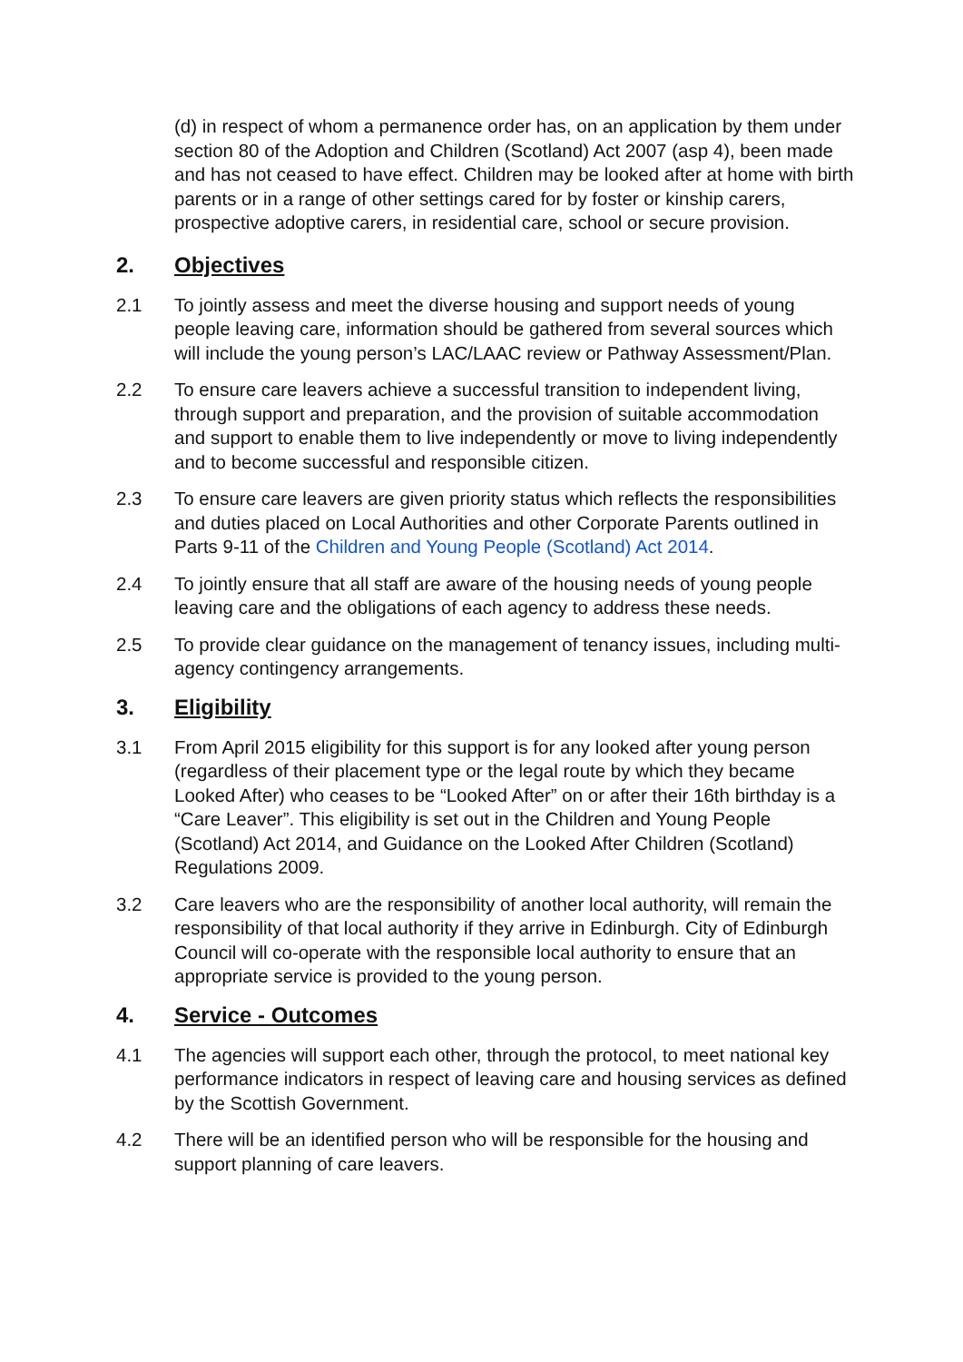(d) in respect of whom a permanence order has, on an application by them under section 80 of the Adoption and Children (Scotland) Act 2007 (asp 4), been made and has not ceased to have effect. Children may be looked after at home with birth parents or in a range of other settings cared for by foster or kinship carers, prospective adoptive carers, in residential care, school or secure provision.
2. Objectives
2.1 To jointly assess and meet the diverse housing and support needs of young people leaving care, information should be gathered from several sources which will include the young person’s LAC/LAAC review or Pathway Assessment/Plan.
2.2 To ensure care leavers achieve a successful transition to independent living, through support and preparation, and the provision of suitable accommodation and support to enable them to live independently or move to living independently and to become successful and responsible citizen.
2.3 To ensure care leavers are given priority status which reflects the responsibilities and duties placed on Local Authorities and other Corporate Parents outlined in Parts 9-11 of the Children and Young People (Scotland) Act 2014.
2.4 To jointly ensure that all staff are aware of the housing needs of young people leaving care and the obligations of each agency to address these needs.
2.5 To provide clear guidance on the management of tenancy issues, including multi-agency contingency arrangements.
3. Eligibility
3.1 From April 2015 eligibility for this support is for any looked after young person (regardless of their placement type or the legal route by which they became Looked After) who ceases to be “Looked After” on or after their 16th birthday is a “Care Leaver”. This eligibility is set out in the Children and Young People (Scotland) Act 2014, and Guidance on the Looked After Children (Scotland) Regulations 2009.
3.2 Care leavers who are the responsibility of another local authority, will remain the responsibility of that local authority if they arrive in Edinburgh. City of Edinburgh Council will co-operate with the responsible local authority to ensure that an appropriate service is provided to the young person.
4. Service - Outcomes
4.1 The agencies will support each other, through the protocol, to meet national key performance indicators in respect of leaving care and housing services as defined by the Scottish Government.
4.2 There will be an identified person who will be responsible for the housing and support planning of care leavers.